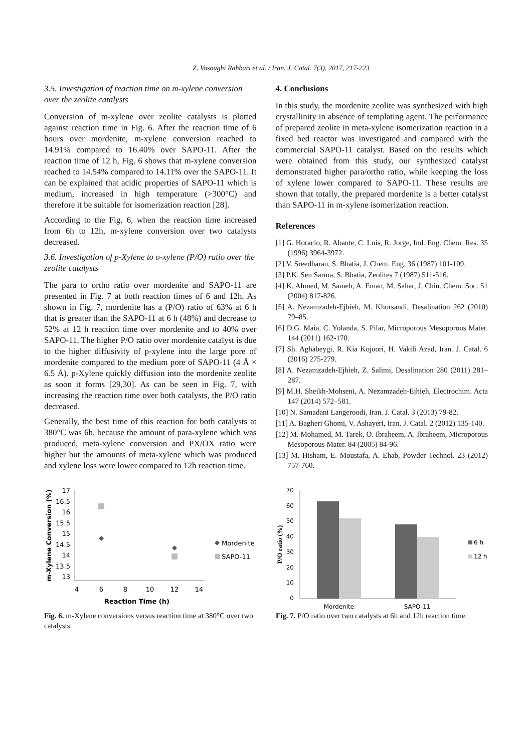Z. Vosoughi Rahbari et al. / Iran. J. Catal. 7(3), 2017, 217-223
3.5. Investigation of reaction time on m-xylene conversion over the zeolite catalysts
Conversion of m-xylene over zeolite catalysts is plotted against reaction time in Fig. 6. After the reaction time of 6 hours over mordenite, m-xylene conversion reached to 14.91% compared to 16.40% over SAPO-11. After the reaction time of 12 h, Fig. 6 shows that m-xylene conversion reached to 14.54% compared to 14.11% over the SAPO-11. It can be explained that acidic properties of SAPO-11 which is medium, increased in high temperature (>300°C) and therefore it be suitable for isomerization reaction [28].
According to the Fig. 6, when the reaction time increased from 6h to 12h, m-xylene conversion over two catalysts decreased.
3.6. Investigation of p-Xylene to o-xylene (P/O) ratio over the zeolite catalysts
The para to ortho ratio over mordenite and SAPO-11 are presented in Fig. 7 at both reaction times of 6 and 12h. As shown in Fig. 7, mordenite has a (P/O) ratio of 63% at 6 h that is greater than the SAPO-11 at 6 h (48%) and decrease to 52% at 12 h reaction time over mordenite and to 40% over SAPO-11. The higher P/O ratio over mordenite catalyst is due to the higher diffusivity of p-xylene into the large pore of mordenite compared to the medium pore of SAPO-11 (4 Å × 6.5 Å). p-Xylene quickly diffusion into the mordenite zeolite as soon it forms [29,30]. As can be seen in Fig. 7, with increasing the reaction time over both catalysts, the P/O ratio decreased.
Generally, the best time of this reaction for both catalysts at 380°C was 6h, because the amount of para-xylene which was produced, meta-xylene conversion and PX/OX ratio were higher but the amounts of meta-xylene which was produced and xylene loss were lower compared to 12h reaction time.
4. Conclusions
In this study, the mordenite zeolite was synthesized with high crystallinity in absence of templating agent. The performance of prepared zeolite in meta-xylene isomerization reaction in a fixed bed reactor was investigated and compared with the commercial SAPO-11 catalyst. Based on the results which were obtained from this study, our synthesized catalyst demonstrated higher para/ortho ratio, while keeping the loss of xylene lower compared to SAPO-11. These results are shown that totally, the prepared mordenite is a better catalyst than SAPO-11 in m-xylene isomerization reaction.
References
[1] G. Horacio, R. Abante, C. Luis, R. Jorge, Ind. Eng. Chem. Res. 35 (1996) 3964-3972.
[2] V. Sreedharan, S. Bhatia, J. Chem. Eng. 36 (1987) 101-109.
[3] P.K. Sen Sarma, S. Bhatia, Zeolites 7 (1987) 511-516.
[4] K. Ahmed, M. Sameh, A. Eman, M. Sahar, J. Chin. Chem. Soc. 51 (2004) 817-826.
[5] A. Nezamzadeh-Ejhieh, M. Khorsandi, Desalination 262 (2010) 79–85.
[6] D.G. Maia, C. Yolanda, S. Pilar, Microporous Mesoporous Mater. 144 (2011) 162-170.
[7] Sh. Aghabeygi, R. Kia Kojoori, H. Vakili Azad, Iran. J. Catal. 6 (2016) 275-279.
[8] A. Nezamzadeh-Ejhieh, Z. Salimi, Desalination 280 (2011) 281–287.
[9] M.H. Sheikh-Mohseni, A. Nezamzadeh-Ejhieh, Electrochim. Acta 147 (2014) 572–581.
[10] N. Samadani Langeroodi, Iran. J. Catal. 3 (2013) 79-82.
[11] A. Bagheri Ghomi, V. Ashayeri, Iran. J. Catal. 2 (2012) 135-140.
[12] M. Mohamed, M. Tarek, O. Ibraheem, A. Ibraheem, Microporous Mesoporous Mater. 84 (2005) 84-96.
[13] M. Hisham, E. Moustafa, A. Ehab, Powder Technol. 23 (2012) 757-760.
17
16.5
16
15.5
15
14.5
14
13.5
13
4
6
8
10
12
14
Reaction Time (h)
m-Xylene Conversion (%)
Mordenite
SAPO-11
Fig. 6. m-Xylene conversions versus reaction time at 380°C over two catalysts.
70
60
50
40
30
20
10
0
Mordenite
SAPO-11
P/O ratio (%)
6 h
12 h
Fig. 7. P/O ratio over two catalysts at 6h and 12h reaction time.